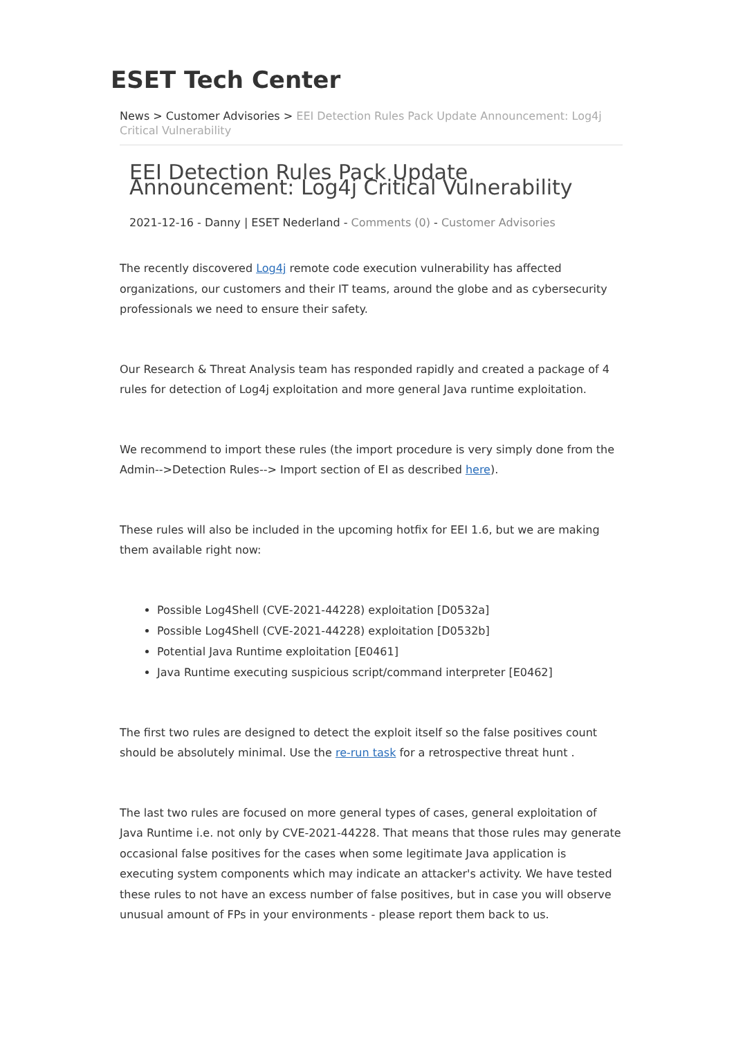ESET Tech Center
News > Customer Advisories > EEI Detection Rules Pack Update Announcement: Log4j Critical Vulnerability
EEI Detection Rules Pack Update Announcement: Log4j Critical Vulnerability
2021-12-16 - Danny | ESET Nederland - Comments (0) - Customer Advisories
The recently discovered Log4j remote code execution vulnerability has affected organizations, our customers and their IT teams, around the globe and as cybersecurity professionals we need to ensure their safety.
Our Research & Threat Analysis team has responded rapidly and created a package of 4 rules for detection of Log4j exploitation and more general Java runtime exploitation.
We recommend to import these rules (the import procedure is very simply done from the Admin-->Detection Rules--> Import section of EI as described here).
These rules will also be included in the upcoming hotfix for EEI 1.6, but we are making them available right now:
Possible Log4Shell (CVE-2021-44228) exploitation [D0532a]
Possible Log4Shell (CVE-2021-44228) exploitation [D0532b]
Potential Java Runtime exploitation [E0461]
Java Runtime executing suspicious script/command interpreter [E0462]
The first two rules are designed to detect the exploit itself so the false positives count should be absolutely minimal. Use the re-run task for a retrospective threat hunt .
The last two rules are focused on more general types of cases, general exploitation of Java Runtime i.e. not only by CVE-2021-44228. That means that those rules may generate occasional false positives for the cases when some legitimate Java application is executing system components which may indicate an attacker's activity. We have tested these rules to not have an excess number of false positives, but in case you will observe unusual amount of FPs in your environments - please report them back to us.